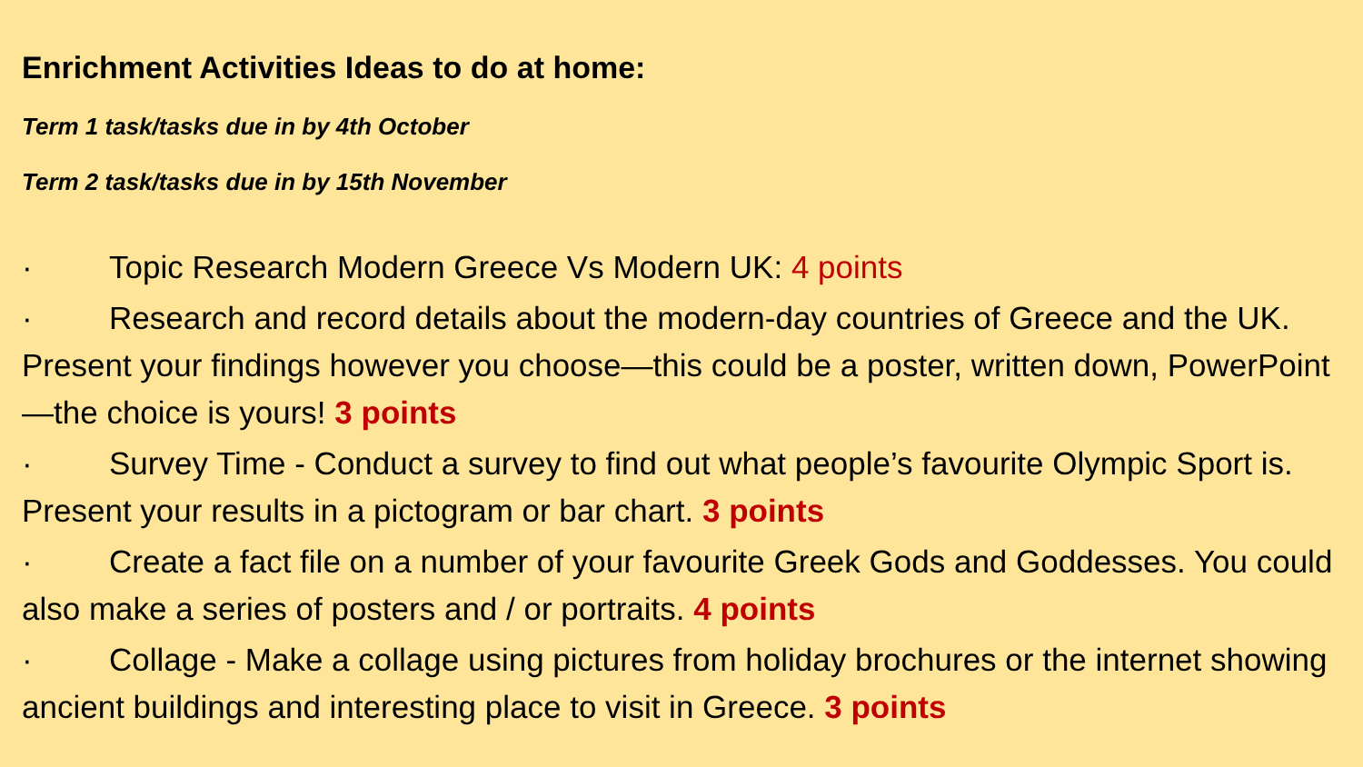Enrichment Activities Ideas to do at home:
Term 1 task/tasks due in by 4th October
Term 2 task/tasks due in by 15th November
· Topic Research Modern Greece Vs Modern UK: 4 points
· Research and record details about the modern-day countries of Greece and the UK. Present your findings however you choose—this could be a poster, written down, PowerPoint—the choice is yours! 3 points
· Survey Time - Conduct a survey to find out what people’s favourite Olympic Sport is. Present your results in a pictogram or bar chart. 3 points
· Create a fact file on a number of your favourite Greek Gods and Goddesses. You could also make a series of posters and / or portraits. 4 points
· Collage - Make a collage using pictures from holiday brochures or the internet showing ancient buildings and interesting place to visit in Greece. 3 points